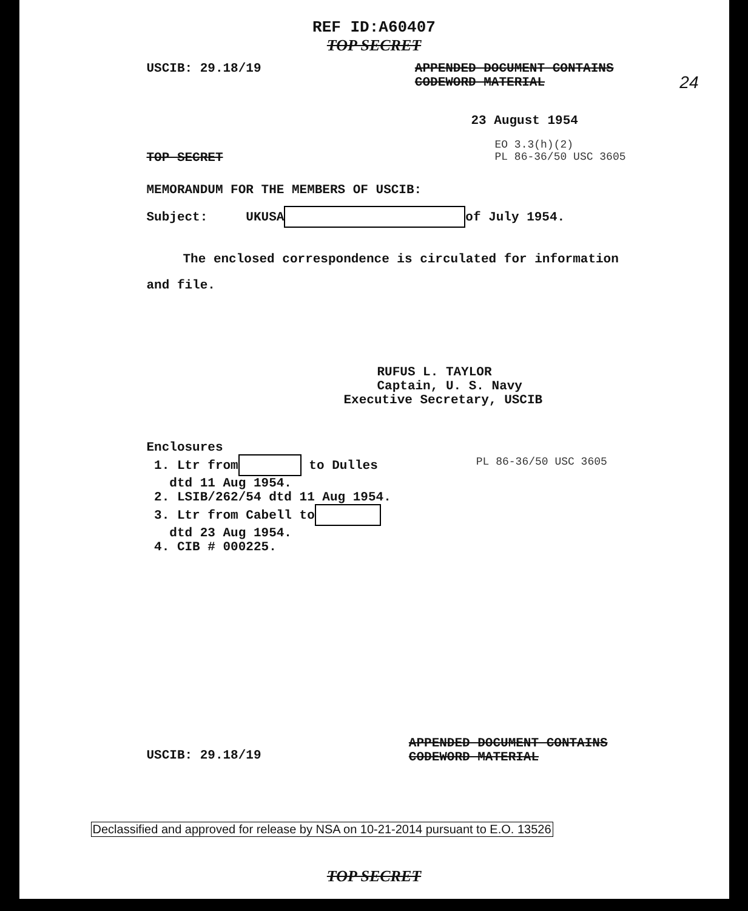REF ID:A60407
TOP SECRET
USCIB: 29.18/19 APPENDED DOCUMENT CONTAINS
CODEWORD MATERIAL
24
23 August 1954
TOP SECRET EO 3.3(h)(2)
PL 86-36/50 USC 3605
MEMORANDUM FOR THE MEMBERS OF USCIB:
Subject: UKUSA of July 1954.
The enclosed correspondence is circulated for information
and file.
RUFUS L. TAYLOR
Captain, U. S. Navy
Executive Secretary, USCIB
Enclosures
1. Ltr from to Dulles
dtd 11 Aug 1954.
2. LSIB/262/54 dtd 11 Aug 1954.
3. Ltr from Cabell to
dtd 23 Aug 1954.
4. CIB # 000225.
PL 86-36/50 USC 3605
USCIB: 29.18/19 APPENDED DOCUMENT CONTAINS
CODEWORD MATERIAL
Declassified and approved for release by NSA on 10-21-2014 pursuant to E.O. 13526
TOP SECRET